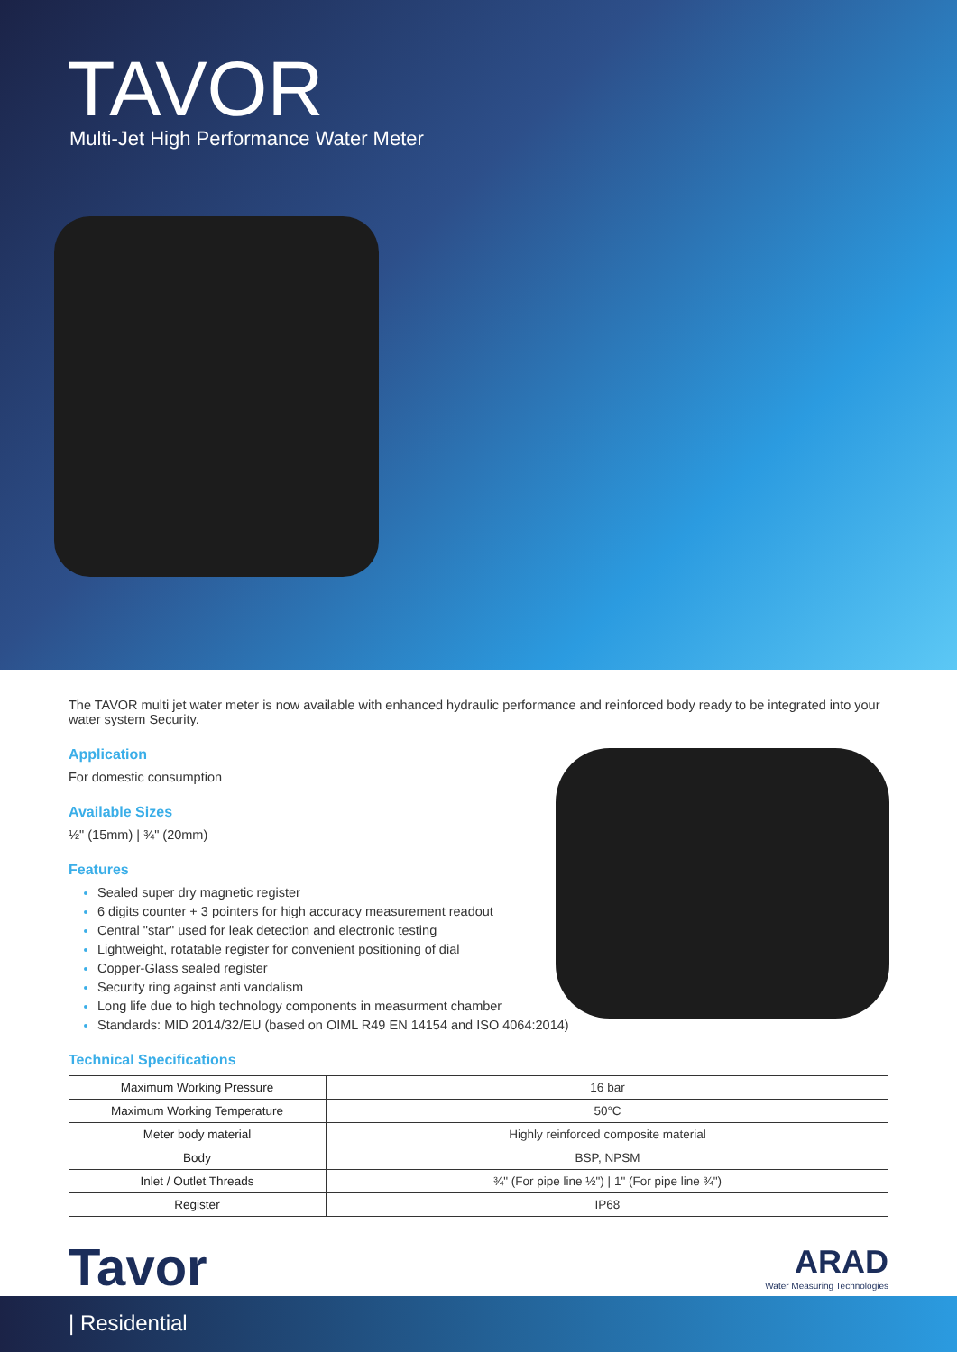TAVOR
Multi-Jet High Performance Water Meter
The TAVOR multi jet water meter is now available with enhanced hydraulic performance and reinforced body ready to be integrated into your water system Security.
Application
For domestic consumption
Available Sizes
½" (15mm) | ¾" (20mm)
Features
Sealed super dry magnetic register
6 digits counter + 3 pointers for high accuracy measurement readout
Central "star" used for leak detection and electronic testing
Lightweight, rotatable register for convenient positioning of dial
Copper-Glass sealed register
Security ring against anti vandalism
Long life due to high technology components in measurment chamber
Standards: MID 2014/32/EU (based on OIML R49 EN 14154 and ISO 4064:2014)
Technical Specifications
| Maximum Working Pressure | 16 bar |
| Maximum Working Temperature | 50°C |
| Meter body material | Highly reinforced composite material |
| Body | BSP, NPSM |
| Inlet / Outlet Threads | ¾" (For pipe line ½") / 1" (For pipe line ¾") |
| Register | IP68 |
Tavor
ARAD
Water Measuring Technologies
| Residential